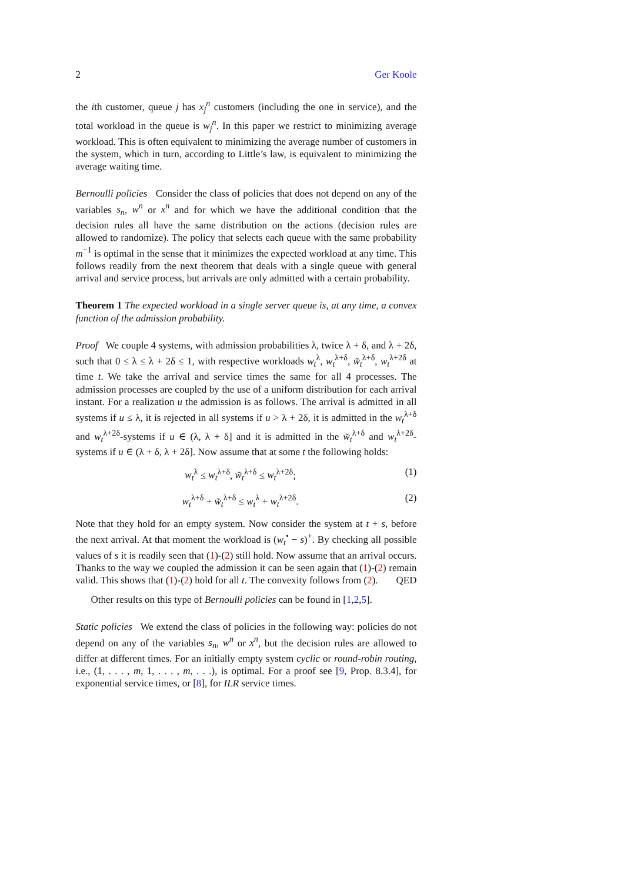2 Ger Koole
the ith customer, queue j has x<sub>j</sub><sup>n</sup> customers (including the one in service), and the total workload in the queue is w<sub>j</sub><sup>n</sup>. In this paper we restrict to minimizing average workload. This is often equivalent to minimizing the average number of customers in the system, which in turn, according to Little’s law, is equivalent to minimizing the average waiting time.
Bernoulli policies Consider the class of policies that does not depend on any of the variables s<sub>n</sub>, w<sup>n</sup> or x<sup>n</sup> and for which we have the additional condition that the decision rules all have the same distribution on the actions (decision rules are allowed to randomize). The policy that selects each queue with the same probability m<sup>−1</sup> is optimal in the sense that it minimizes the expected workload at any time. This follows readily from the next theorem that deals with a single queue with general arrival and service process, but arrivals are only admitted with a certain probability.
Theorem 1 The expected workload in a single server queue is, at any time, a convex function of the admission probability.
Proof We couple 4 systems, with admission probabilities λ, twice λ + δ, and λ + 2δ, such that 0 ≤ λ ≤ λ + 2δ ≤ 1, with respective workloads w<sub>t</sub><sup>λ</sup>, w<sub>t</sub><sup>λ+δ</sup>, w̃<sub>t</sub><sup>λ+δ</sup>, w<sub>t</sub><sup>λ+2δ</sup> at time t. We take the arrival and service times the same for all 4 processes. The admission processes are coupled by the use of a uniform distribution for each arrival instant. For a realization u the admission is as follows. The arrival is admitted in all systems if u ≤ λ, it is rejected in all systems if u > λ + 2δ, it is admitted in the w<sub>t</sub><sup>λ+δ</sup> and w<sub>t</sub><sup>λ+2δ</sup>-systems if u ∈ (λ, λ + δ] and it is admitted in the w̃<sub>t</sub><sup>λ+δ</sup> and w<sub>t</sub><sup>λ+2δ</sup>-systems if u ∈ (λ + δ, λ + 2δ]. Now assume that at some t the following holds:
w<sub>t</sub><sup>λ</sup> ≤ w<sub>t</sub><sup>λ+δ</sup>, w̃<sub>t</sub><sup>λ+δ</sup> ≤ w<sub>t</sub><sup>λ+2δ</sup>; (1)
w<sub>t</sub><sup>λ+δ</sup> + w̃<sub>t</sub><sup>λ+δ</sup> ≤ w<sub>t</sub><sup>λ</sup> + w<sub>t</sub><sup>λ+2δ</sup>. (2)
Note that they hold for an empty system. Now consider the system at t + s, before the next arrival. At that moment the workload is (w<sub>t</sub><sup>•</sup> − s)<sup>+</sup>. By checking all possible values of s it is readily seen that (1)-(2) still hold. Now assume that an arrival occurs. Thanks to the way we coupled the admission it can be seen again that (1)-(2) remain valid. This shows that (1)-(2) hold for all t. The convexity follows from (2). QED
Other results on this type of Bernoulli policies can be found in [1,2,5].
Static policies We extend the class of policies in the following way: policies do not depend on any of the variables s<sub>n</sub>, w<sup>n</sup> or x<sup>n</sup>, but the decision rules are allowed to differ at different times. For an initially empty system cyclic or round-robin routing, i.e., (1, . . . , m, 1, . . . , m, . . .), is optimal. For a proof see [9, Prop. 8.3.4], for exponential service times, or [8], for ILR service times.